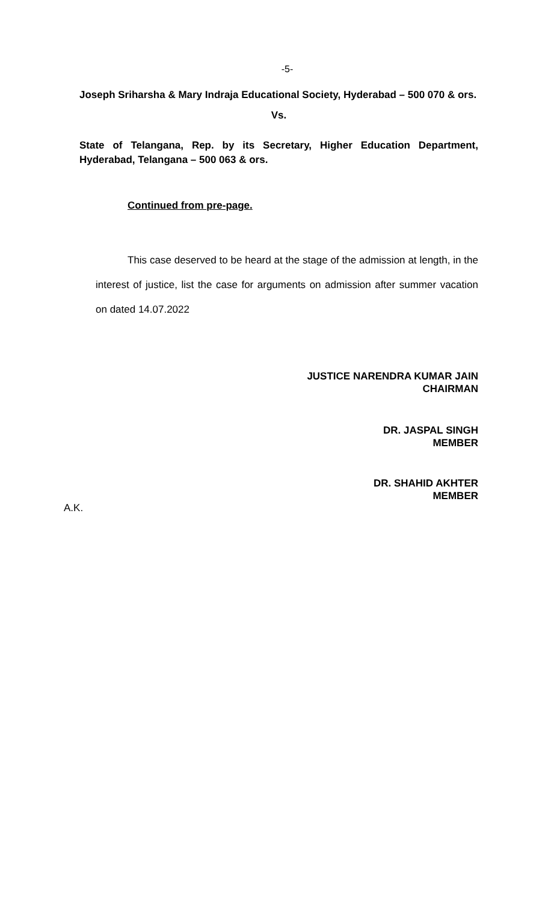-5-
Joseph Sriharsha & Mary Indraja Educational Society, Hyderabad – 500 070 & ors.
Vs.
State of Telangana, Rep. by its Secretary, Higher Education Department, Hyderabad, Telangana – 500 063 & ors.
Continued from pre-page.
This case deserved to be heard at the stage of the admission at length, in the interest of justice, list the case for arguments on admission after summer vacation on dated 14.07.2022
JUSTICE NARENDRA KUMAR JAIN
CHAIRMAN
DR. JASPAL SINGH
MEMBER
DR. SHAHID AKHTER
MEMBER
A.K.